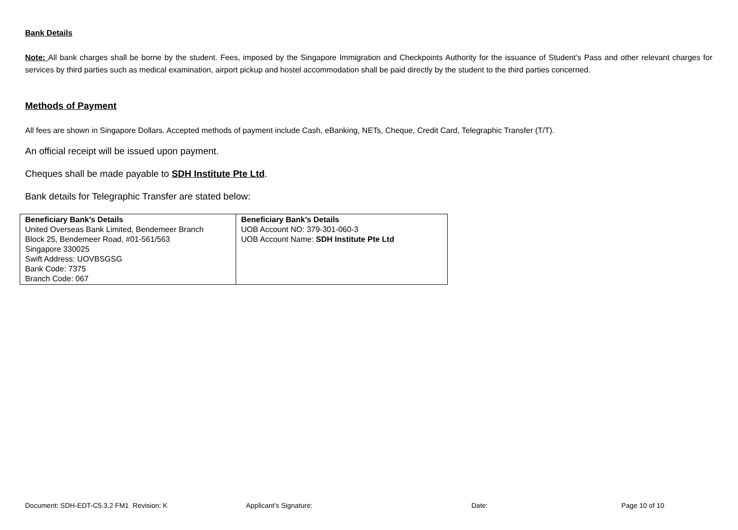Bank Details
Note: All bank charges shall be borne by the student. Fees, imposed by the Singapore Immigration and Checkpoints Authority for the issuance of Student’s Pass and other relevant charges for services by third parties such as medical examination, airport pickup and hostel accommodation shall be paid directly by the student to the third parties concerned.
Methods of Payment
All fees are shown in Singapore Dollars. Accepted methods of payment include Cash, eBanking, NETs, Cheque, Credit Card, Telegraphic Transfer (T/T).
An official receipt will be issued upon payment.
Cheques shall be made payable to SDH Institute Pte Ltd.
Bank details for Telegraphic Transfer are stated below:
| Beneficiary Bank’s Details United Overseas Bank Limited, Bendemeer Branch Block 25, Bendemeer Road, #01-561/563 Singapore 330025 Swift Address: UOVBSGSG Bank Code: 7375 Branch Code: 067 | Beneficiary Bank’s Details UOB Account NO: 379-301-060-3 UOB Account Name: SDH Institute Pte Ltd |
Document: SDH-EDT-C5.3.2 FM1 Revision: K Applicant’s Signature: Date: Page 10 of 10